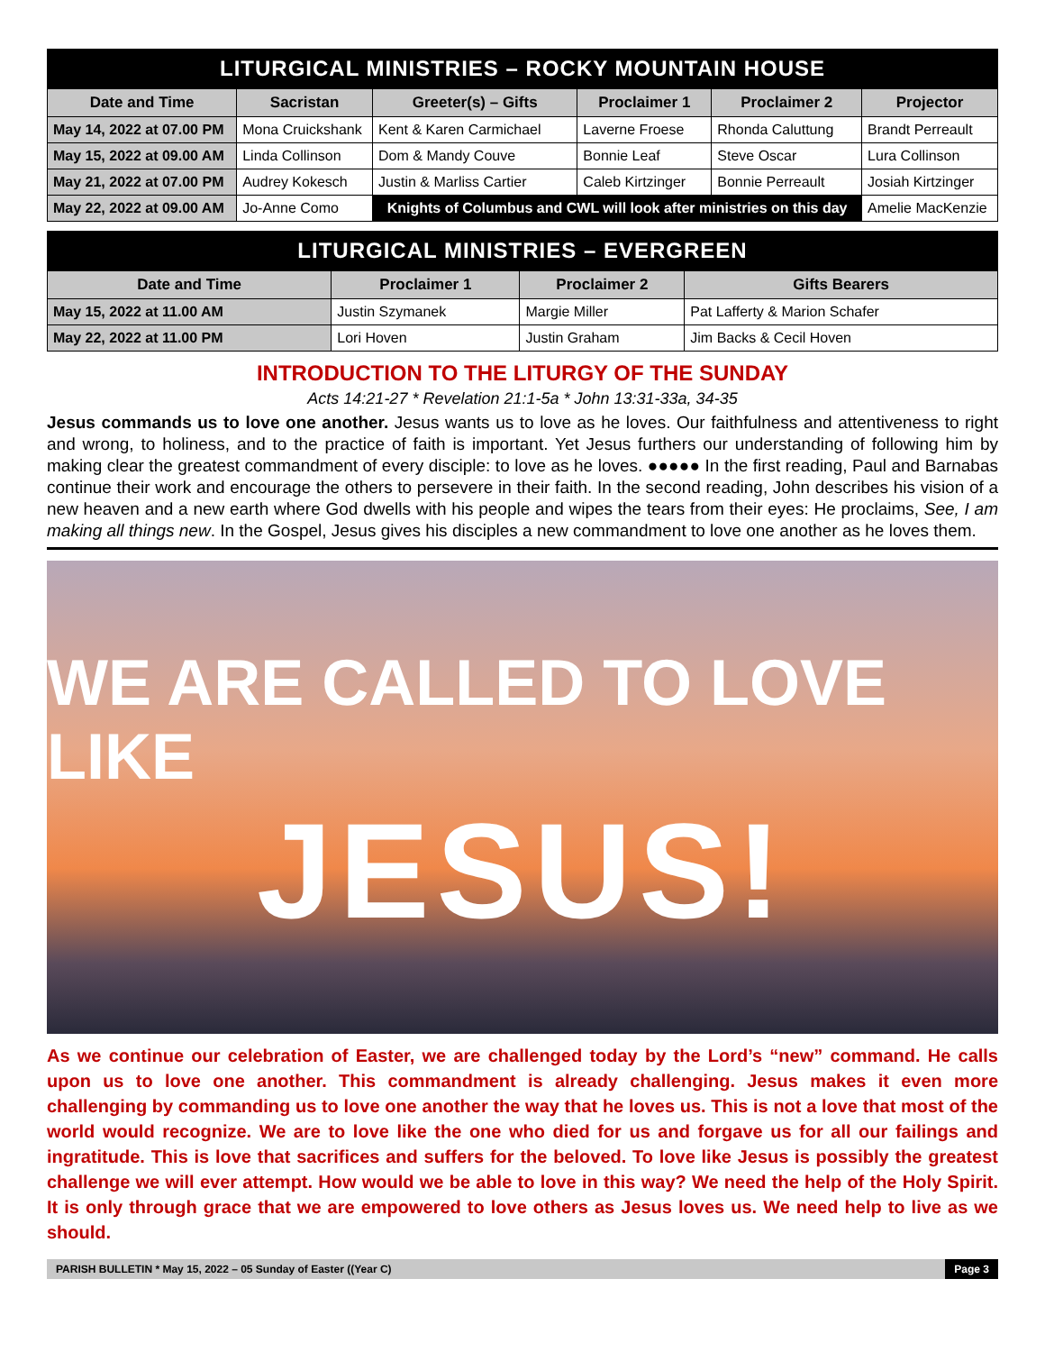LITURGICAL MINISTRIES – ROCKY MOUNTAIN HOUSE
| Date and Time | Sacristan | Greeter(s) – Gifts | Proclaimer 1 | Proclaimer 2 | Projector |
| --- | --- | --- | --- | --- | --- |
| May 14, 2022 at 07.00 PM | Mona Cruickshank | Kent & Karen Carmichael | Laverne Froese | Rhonda Caluttung | Brandt Perreault |
| May 15, 2022 at 09.00 AM | Linda Collinson | Dom & Mandy Couve | Bonnie Leaf | Steve Oscar | Lura Collinson |
| May 21, 2022 at 07.00 PM | Audrey Kokesch | Justin & Marliss Cartier | Caleb Kirtzinger | Bonnie Perreault | Josiah Kirtzinger |
| May 22, 2022 at 09.00 AM | Jo-Anne Como | Knights of Columbus and CWL will look after ministries on this day | | | Amelie MacKenzie |
LITURGICAL MINISTRIES – EVERGREEN
| Date and Time | Proclaimer 1 | Proclaimer 2 | Gifts Bearers |
| --- | --- | --- | --- |
| May 15, 2022 at 11.00 AM | Justin Szymanek | Margie Miller | Pat Lafferty & Marion Schafer |
| May 22, 2022 at 11.00 PM | Lori Hoven | Justin Graham | Jim Backs & Cecil Hoven |
INTRODUCTION TO THE LITURGY OF THE SUNDAY
Acts 14:21-27 * Revelation 21:1-5a * John 13:31-33a, 34-35
Jesus commands us to love one another. Jesus wants us to love as he loves. Our faithfulness and attentiveness to right and wrong, to holiness, and to the practice of faith is important. Yet Jesus furthers our understanding of following him by making clear the greatest commandment of every disciple: to love as he loves. ●●●●● In the first reading, Paul and Barnabas continue their work and encourage the others to persevere in their faith. In the second reading, John describes his vision of a new heaven and a new earth where God dwells with his people and wipes the tears from their eyes: He proclaims, See, I am making all things new. In the Gospel, Jesus gives his disciples a new commandment to love one another as he loves them.
WE ARE CALLED TO LOVE LIKE
JESUS!
As we continue our celebration of Easter, we are challenged today by the Lord’s “new” command. He calls upon us to love one another. This commandment is already challenging. Jesus makes it even more challenging by commanding us to love one another the way that he loves us. This is not a love that most of the world would recognize. We are to love like the one who died for us and forgave us for all our failings and ingratitude. This is love that sacrifices and suffers for the beloved. To love like Jesus is possibly the greatest challenge we will ever attempt. How would we be able to love in this way? We need the help of the Holy Spirit. It is only through grace that we are empowered to love others as Jesus loves us. We need help to live as we should.
PARISH BULLETIN * May 15, 2022 – 05 Sunday of Easter ((Year C) Page 3